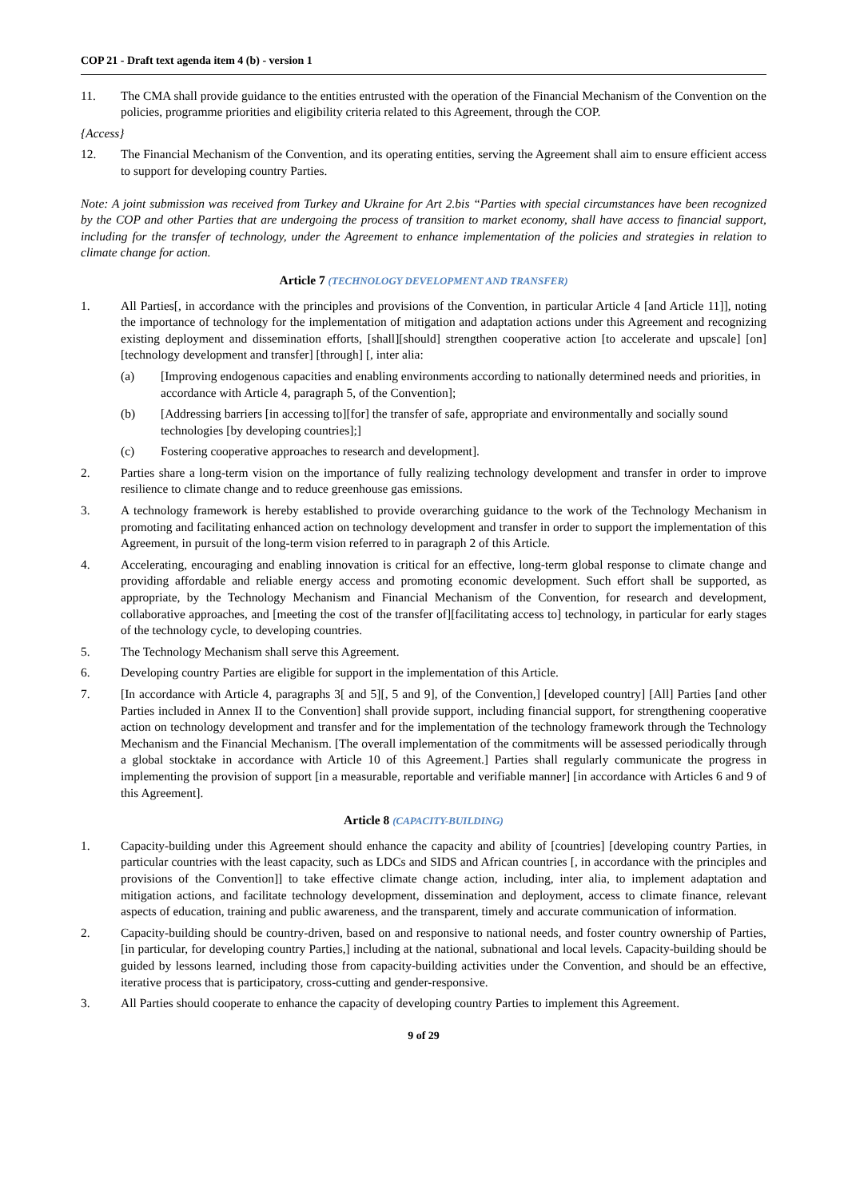COP 21 - Draft text agenda item 4 (b) - version 1
11. The CMA shall provide guidance to the entities entrusted with the operation of the Financial Mechanism of the Convention on the policies, programme priorities and eligibility criteria related to this Agreement, through the COP.
{Access}
12. The Financial Mechanism of the Convention, and its operating entities, serving the Agreement shall aim to ensure efficient access to support for developing country Parties.
Note: A joint submission was received from Turkey and Ukraine for Art 2.bis “Parties with special circumstances have been recognized by the COP and other Parties that are undergoing the process of transition to market economy, shall have access to financial support, including for the transfer of technology, under the Agreement to enhance implementation of the policies and strategies in relation to climate change for action.
Article 7 (TECHNOLOGY DEVELOPMENT AND TRANSFER)
1. All Parties[, in accordance with the principles and provisions of the Convention, in particular Article 4 [and Article 11]], noting the importance of technology for the implementation of mitigation and adaptation actions under this Agreement and recognizing existing deployment and dissemination efforts, [shall][should] strengthen cooperative action [to accelerate and upscale] [on] [technology development and transfer] [through] [, inter alia:
(a) [Improving endogenous capacities and enabling environments according to nationally determined needs and priorities, in accordance with Article 4, paragraph 5, of the Convention];
(b) [Addressing barriers [in accessing to][for] the transfer of safe, appropriate and environmentally and socially sound technologies [by developing countries];]
(c) Fostering cooperative approaches to research and development].
2. Parties share a long-term vision on the importance of fully realizing technology development and transfer in order to improve resilience to climate change and to reduce greenhouse gas emissions.
3. A technology framework is hereby established to provide overarching guidance to the work of the Technology Mechanism in promoting and facilitating enhanced action on technology development and transfer in order to support the implementation of this Agreement, in pursuit of the long-term vision referred to in paragraph 2 of this Article.
4. Accelerating, encouraging and enabling innovation is critical for an effective, long-term global response to climate change and providing affordable and reliable energy access and promoting economic development. Such effort shall be supported, as appropriate, by the Technology Mechanism and Financial Mechanism of the Convention, for research and development, collaborative approaches, and [meeting the cost of the transfer of][facilitating access to] technology, in particular for early stages of the technology cycle, to developing countries.
5. The Technology Mechanism shall serve this Agreement.
6. Developing country Parties are eligible for support in the implementation of this Article.
7. [In accordance with Article 4, paragraphs 3[ and 5][, 5 and 9], of the Convention,] [developed country] [All] Parties [and other Parties included in Annex II to the Convention] shall provide support, including financial support, for strengthening cooperative action on technology development and transfer and for the implementation of the technology framework through the Technology Mechanism and the Financial Mechanism. [The overall implementation of the commitments will be assessed periodically through a global stocktake in accordance with Article 10 of this Agreement.] Parties shall regularly communicate the progress in implementing the provision of support [in a measurable, reportable and verifiable manner] [in accordance with Articles 6 and 9 of this Agreement].
Article 8 (CAPACITY-BUILDING)
1. Capacity-building under this Agreement should enhance the capacity and ability of [countries] [developing country Parties, in particular countries with the least capacity, such as LDCs and SIDS and African countries [, in accordance with the principles and provisions of the Convention]] to take effective climate change action, including, inter alia, to implement adaptation and mitigation actions, and facilitate technology development, dissemination and deployment, access to climate finance, relevant aspects of education, training and public awareness, and the transparent, timely and accurate communication of information.
2. Capacity-building should be country-driven, based on and responsive to national needs, and foster country ownership of Parties, [in particular, for developing country Parties,] including at the national, subnational and local levels. Capacity-building should be guided by lessons learned, including those from capacity-building activities under the Convention, and should be an effective, iterative process that is participatory, cross-cutting and gender-responsive.
3. All Parties should cooperate to enhance the capacity of developing country Parties to implement this Agreement.
9 of 29